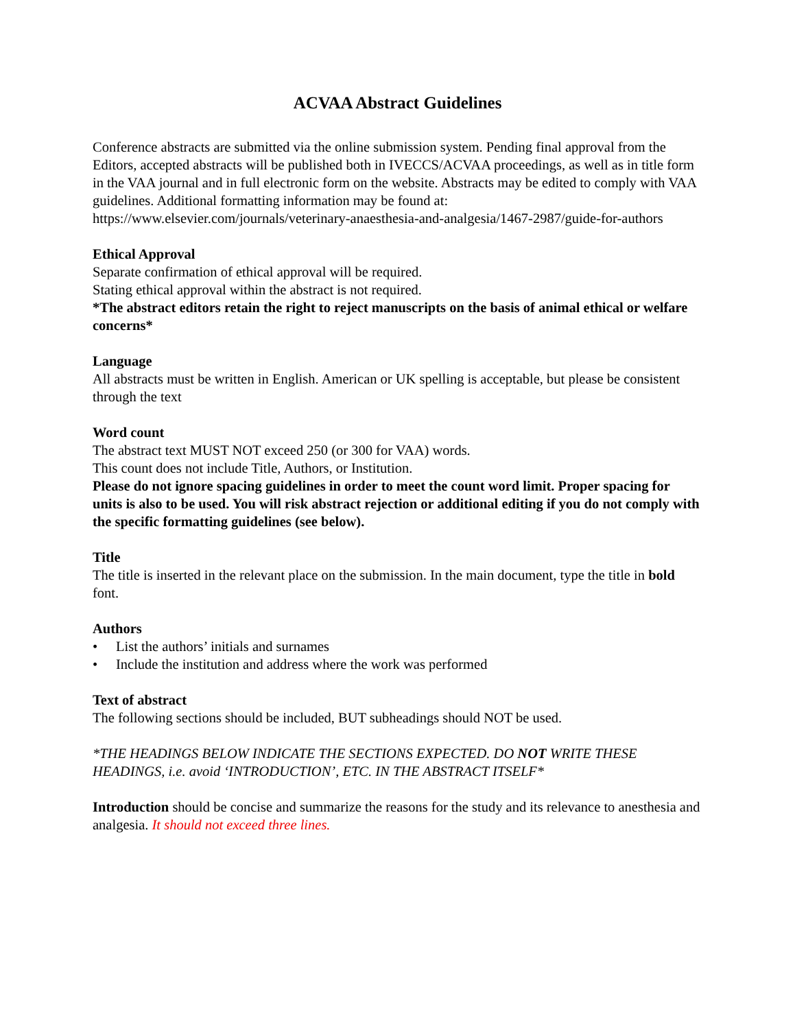ACVAA Abstract Guidelines
Conference abstracts are submitted via the online submission system. Pending final approval from the Editors, accepted abstracts will be published both in IVECCS/ACVAA proceedings, as well as in title form in the VAA journal and in full electronic form on the website. Abstracts may be edited to comply with VAA guidelines. Additional formatting information may be found at: https://www.elsevier.com/journals/veterinary-anaesthesia-and-analgesia/1467-2987/guide-for-authors
Ethical Approval
Separate confirmation of ethical approval will be required.
Stating ethical approval within the abstract is not required.
*The abstract editors retain the right to reject manuscripts on the basis of animal ethical or welfare concerns*
Language
All abstracts must be written in English. American or UK spelling is acceptable, but please be consistent through the text
Word count
The abstract text MUST NOT exceed 250 (or 300 for VAA) words.
This count does not include Title, Authors, or Institution.
Please do not ignore spacing guidelines in order to meet the count word limit. Proper spacing for units is also to be used. You will risk abstract rejection or additional editing if you do not comply with the specific formatting guidelines (see below).
Title
The title is inserted in the relevant place on the submission. In the main document, type the title in bold font.
Authors
• List the authors’ initials and surnames
• Include the institution and address where the work was performed
Text of abstract
The following sections should be included, BUT subheadings should NOT be used.
*THE HEADINGS BELOW INDICATE THE SECTIONS EXPECTED. DO NOT WRITE THESE HEADINGS, i.e. avoid ‘INTRODUCTION’, ETC. IN THE ABSTRACT ITSELF*
Introduction should be concise and summarize the reasons for the study and its relevance to anesthesia and analgesia. It should not exceed three lines.